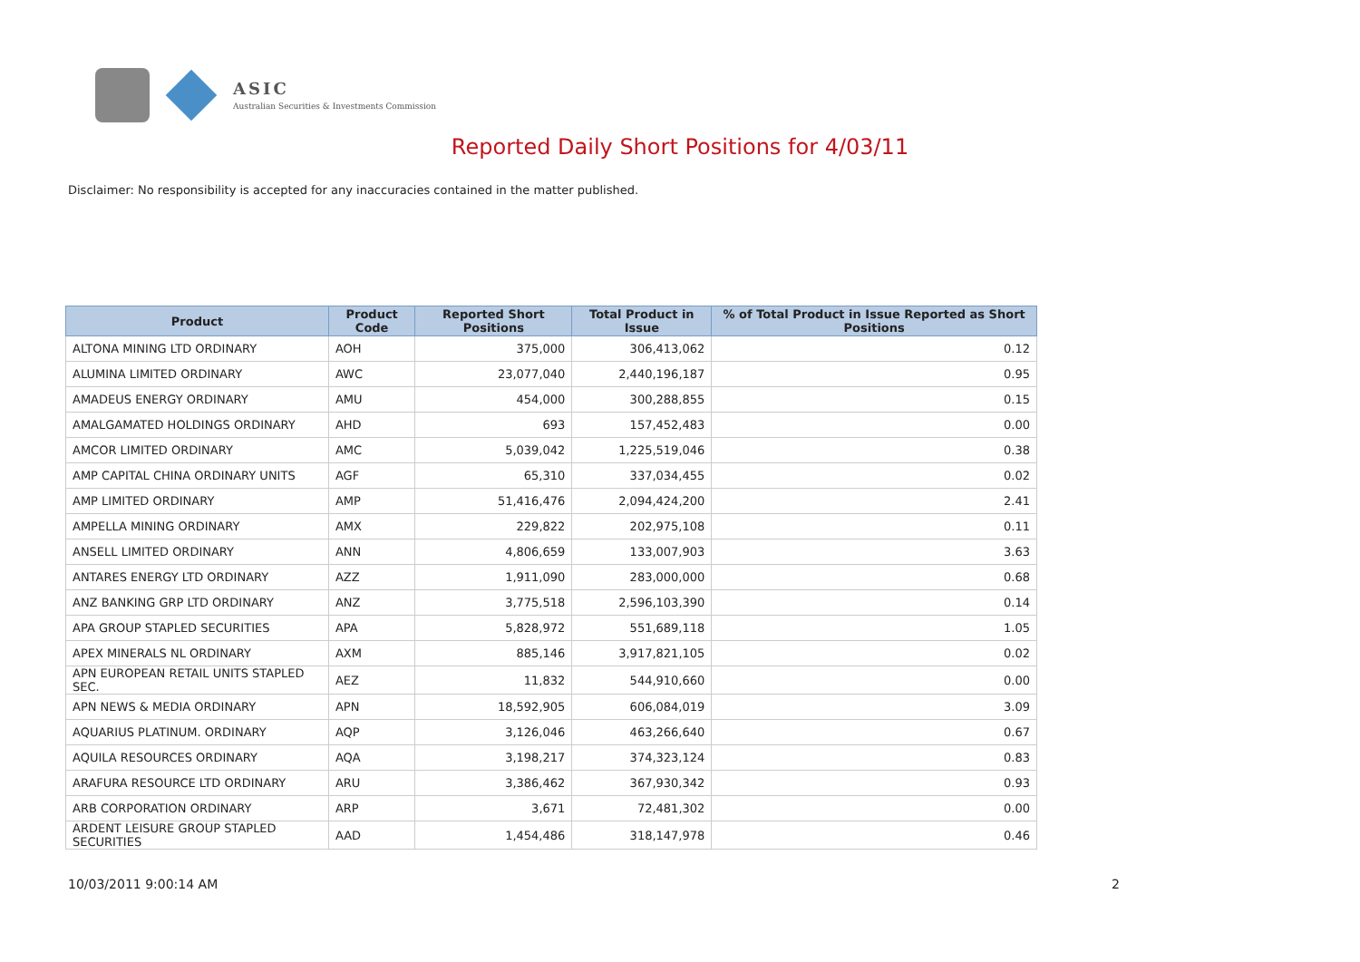ASIC
Australian Securities & Investments Commission
Reported Daily Short Positions for 4/03/11
Disclaimer: No responsibility is accepted for any inaccuracies contained in the matter published.
| Product | Product Code | Reported Short Positions | Total Product in Issue | % of Total Product in Issue Reported as Short Positions |
| --- | --- | --- | --- | --- |
| ALTONA MINING LTD ORDINARY | AOH | 375,000 | 306,413,062 | 0.12 |
| ALUMINA LIMITED ORDINARY | AWC | 23,077,040 | 2,440,196,187 | 0.95 |
| AMADEUS ENERGY ORDINARY | AMU | 454,000 | 300,288,855 | 0.15 |
| AMALGAMATED HOLDINGS ORDINARY | AHD | 693 | 157,452,483 | 0.00 |
| AMCOR LIMITED ORDINARY | AMC | 5,039,042 | 1,225,519,046 | 0.38 |
| AMP CAPITAL CHINA ORDINARY UNITS | AGF | 65,310 | 337,034,455 | 0.02 |
| AMP LIMITED ORDINARY | AMP | 51,416,476 | 2,094,424,200 | 2.41 |
| AMPELLA MINING ORDINARY | AMX | 229,822 | 202,975,108 | 0.11 |
| ANSELL LIMITED ORDINARY | ANN | 4,806,659 | 133,007,903 | 3.63 |
| ANTARES ENERGY LTD ORDINARY | AZZ | 1,911,090 | 283,000,000 | 0.68 |
| ANZ BANKING GRP LTD ORDINARY | ANZ | 3,775,518 | 2,596,103,390 | 0.14 |
| APA GROUP STAPLED SECURITIES | APA | 5,828,972 | 551,689,118 | 1.05 |
| APEX MINERALS NL ORDINARY | AXM | 885,146 | 3,917,821,105 | 0.02 |
| APN EUROPEAN RETAIL UNITS STAPLED SEC. | AEZ | 11,832 | 544,910,660 | 0.00 |
| APN NEWS & MEDIA ORDINARY | APN | 18,592,905 | 606,084,019 | 3.09 |
| AQUARIUS PLATINUM. ORDINARY | AQP | 3,126,046 | 463,266,640 | 0.67 |
| AQUILA RESOURCES ORDINARY | AQA | 3,198,217 | 374,323,124 | 0.83 |
| ARAFURA RESOURCE LTD ORDINARY | ARU | 3,386,462 | 367,930,342 | 0.93 |
| ARB CORPORATION ORDINARY | ARP | 3,671 | 72,481,302 | 0.00 |
| ARDENT LEISURE GROUP STAPLED SECURITIES | AAD | 1,454,486 | 318,147,978 | 0.46 |
10/03/2011 9:00:14 AM 2